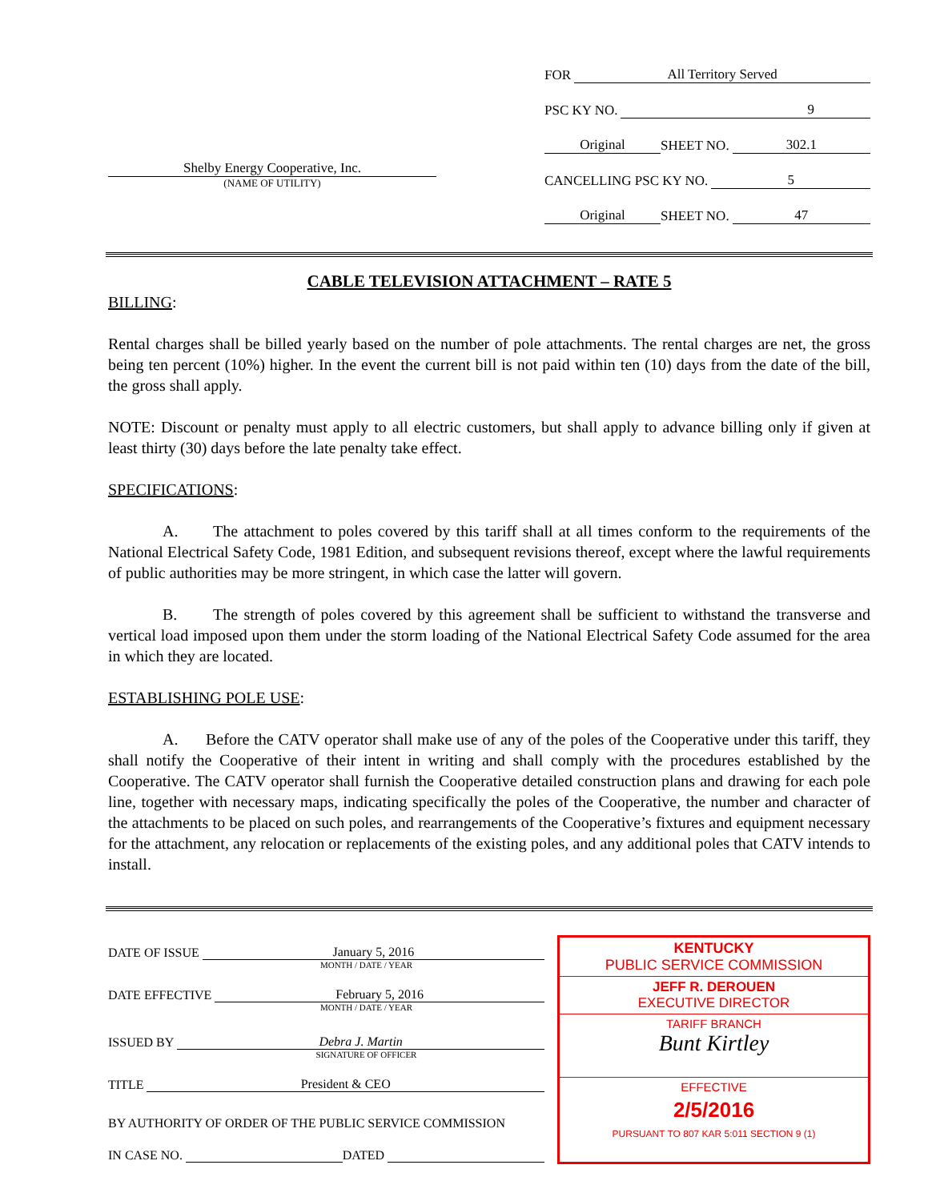Shelby Energy Cooperative, Inc.
(NAME OF UTILITY)
FOR All Territory Served
PSC KY NO. 9
Original SHEET NO. 302.1
CANCELLING PSC KY NO. 5
Original SHEET NO. 47
CABLE TELEVISION ATTACHMENT – RATE 5
BILLING:
Rental charges shall be billed yearly based on the number of pole attachments. The rental charges are net, the gross being ten percent (10%) higher. In the event the current bill is not paid within ten (10) days from the date of the bill, the gross shall apply.
NOTE: Discount or penalty must apply to all electric customers, but shall apply to advance billing only if given at least thirty (30) days before the late penalty take effect.
SPECIFICATIONS:
A. The attachment to poles covered by this tariff shall at all times conform to the requirements of the National Electrical Safety Code, 1981 Edition, and subsequent revisions thereof, except where the lawful requirements of public authorities may be more stringent, in which case the latter will govern.
B. The strength of poles covered by this agreement shall be sufficient to withstand the transverse and vertical load imposed upon them under the storm loading of the National Electrical Safety Code assumed for the area in which they are located.
ESTABLISHING POLE USE:
A. Before the CATV operator shall make use of any of the poles of the Cooperative under this tariff, they shall notify the Cooperative of their intent in writing and shall comply with the procedures established by the Cooperative. The CATV operator shall furnish the Cooperative detailed construction plans and drawing for each pole line, together with necessary maps, indicating specifically the poles of the Cooperative, the number and character of the attachments to be placed on such poles, and rearrangements of the Cooperative’s fixtures and equipment necessary for the attachment, any relocation or replacements of the existing poles, and any additional poles that CATV intends to install.
DATE OF ISSUE January 5, 2016
MONTH / DATE / YEAR
DATE EFFECTIVE February 5, 2016
MONTH / DATE / YEAR
ISSUED BY Debra J. Martin
SIGNATURE OF OFFICER
TITLE President & CEO
BY AUTHORITY OF ORDER OF THE PUBLIC SERVICE COMMISSION
IN CASE NO. DATED
KENTUCKY
PUBLIC SERVICE COMMISSION
JEFF R. DEROUEN
EXECUTIVE DIRECTOR
TARIFF BRANCH
Bunt Kirtley
EFFECTIVE
2/5/2016
PURSUANT TO 807 KAR 5:011 SECTION 9 (1)